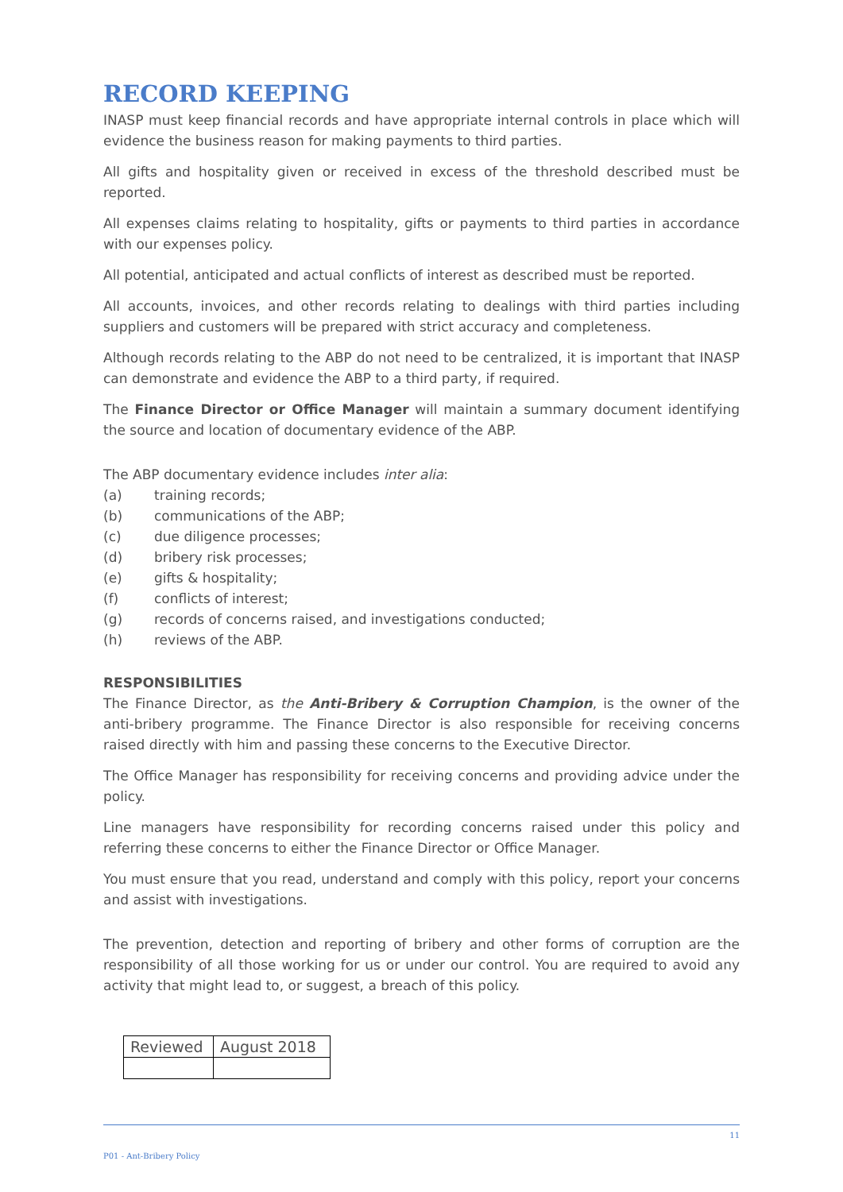RECORD KEEPING
INASP must keep financial records and have appropriate internal controls in place which will evidence the business reason for making payments to third parties.
All gifts and hospitality given or received in excess of the threshold described must be reported.
All expenses claims relating to hospitality, gifts or payments to third parties in accordance with our expenses policy.
All potential, anticipated and actual conflicts of interest as described must be reported.
All accounts, invoices, and other records relating to dealings with third parties including suppliers and customers will be prepared with strict accuracy and completeness.
Although records relating to the ABP do not need to be centralized, it is important that INASP can demonstrate and evidence the ABP to a third party, if required.
The Finance Director or Office Manager will maintain a summary document identifying the source and location of documentary evidence of the ABP.
The ABP documentary evidence includes inter alia:
(a) training records;
(b) communications of the ABP;
(c) due diligence processes;
(d) bribery risk processes;
(e) gifts & hospitality;
(f) conflicts of interest;
(g) records of concerns raised, and investigations conducted;
(h) reviews of the ABP.
RESPONSIBILITIES
The Finance Director, as the Anti-Bribery & Corruption Champion, is the owner of the anti-bribery programme. The Finance Director is also responsible for receiving concerns raised directly with him and passing these concerns to the Executive Director.
The Office Manager has responsibility for receiving concerns and providing advice under the policy.
Line managers have responsibility for recording concerns raised under this policy and referring these concerns to either the Finance Director or Office Manager.
You must ensure that you read, understand and comply with this policy, report your concerns and assist with investigations.
The prevention, detection and reporting of bribery and other forms of corruption are the responsibility of all those working for us or under our control. You are required to avoid any activity that might lead to, or suggest, a breach of this policy.
| Reviewed | August 2018 |
11
P01 - Ant-Bribery Policy